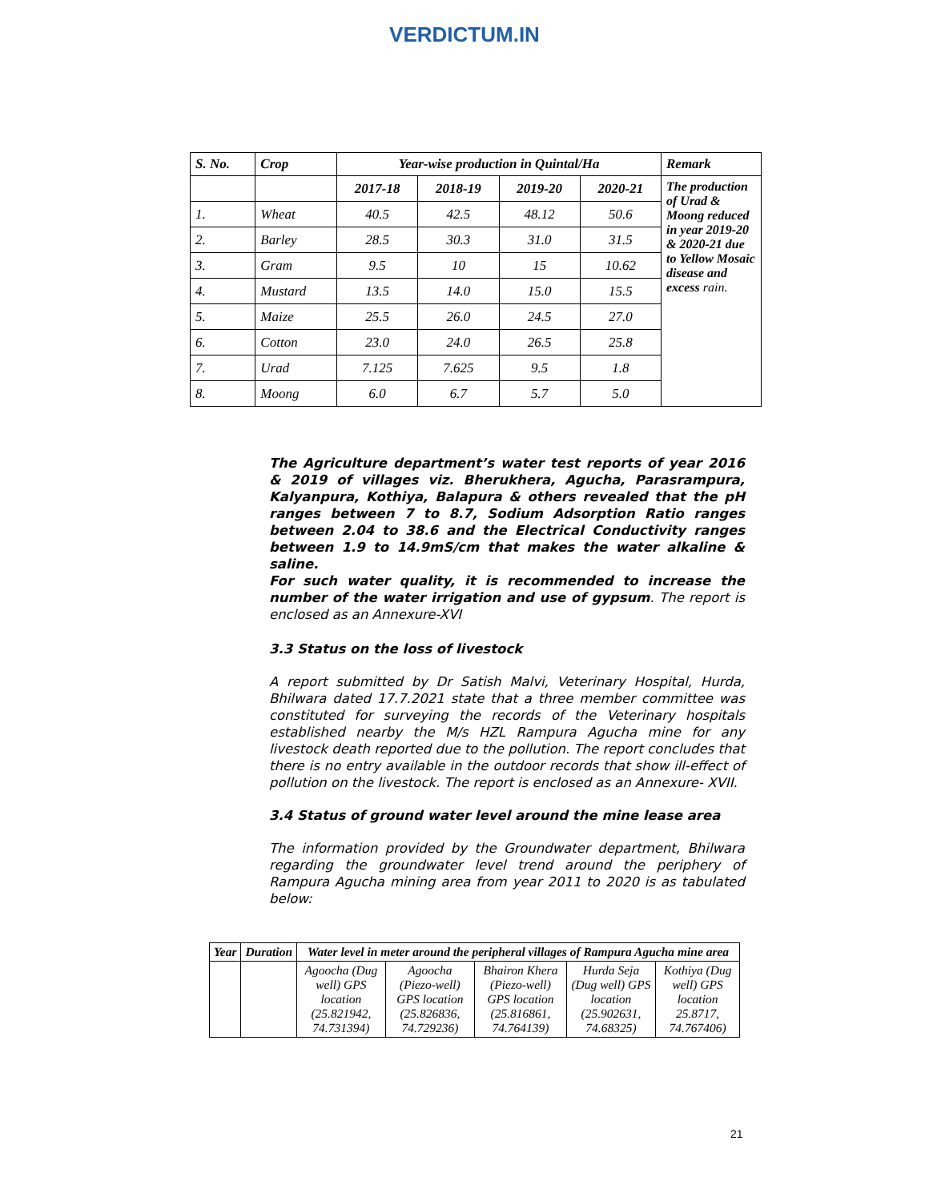VERDICTUM.IN
| S. No. | Crop | Year-wise production in Quintal/Ha | | | | Remark |
| --- | --- | --- | --- | --- | --- | --- |
| | | 2017-18 | 2018-19 | 2019-20 | 2020-21 | The production of Urad & Moong reduced in year 2019-20 & 2020-21 due to Yellow Mosaic disease and excess rain. |
| 1. | Wheat | 40.5 | 42.5 | 48.12 | 50.6 | |
| 2. | Barley | 28.5 | 30.3 | 31.0 | 31.5 | |
| 3. | Gram | 9.5 | 10 | 15 | 10.62 | |
| 4. | Mustard | 13.5 | 14.0 | 15.0 | 15.5 | |
| 5. | Maize | 25.5 | 26.0 | 24.5 | 27.0 | |
| 6. | Cotton | 23.0 | 24.0 | 26.5 | 25.8 | |
| 7. | Urad | 7.125 | 7.625 | 9.5 | 1.8 | |
| 8. | Moong | 6.0 | 6.7 | 5.7 | 5.0 | |
The Agriculture department’s water test reports of year 2016 & 2019 of villages viz. Bherukhera, Agucha, Parasrampura, Kalyanpura, Kothiya, Balapura & others revealed that the pH ranges between 7 to 8.7, Sodium Adsorption Ratio ranges between 2.04 to 38.6 and the Electrical Conductivity ranges between 1.9 to 14.9mS/cm that makes the water alkaline & saline.
For such water quality, it is recommended to increase the number of the water irrigation and use of gypsum. The report is enclosed as an Annexure-XVI
3.3 Status on the loss of livestock
A report submitted by Dr Satish Malvi, Veterinary Hospital, Hurda, Bhilwara dated 17.7.2021 state that a three member committee was constituted for surveying the records of the Veterinary hospitals established nearby the M/s HZL Rampura Agucha mine for any livestock death reported due to the pollution. The report concludes that there is no entry available in the outdoor records that show ill-effect of pollution on the livestock. The report is enclosed as an Annexure- XVII.
3.4 Status of ground water level around the mine lease area
The information provided by the Groundwater department, Bhilwara regarding the groundwater level trend around the periphery of Rampura Agucha mining area from year 2011 to 2020 is as tabulated below:
| Year | Duration | Water level in meter around the peripheral villages of Rampura Agucha mine area | | | | |
| --- | --- | --- | --- | --- | --- | --- |
| | | Agoocha (Dug well) GPS location (25.821942, 74.731394) | Agoocha (Piezo-well) GPS location (25.826836, 74.729236) | Bhairon Khera (Piezo-well) GPS location (25.816861, 74.764139) | Hurda Seja (Dug well) GPS location (25.902631, 74.68325) | Kothiya (Dug well) GPS location 25.8717, 74.767406) |
21